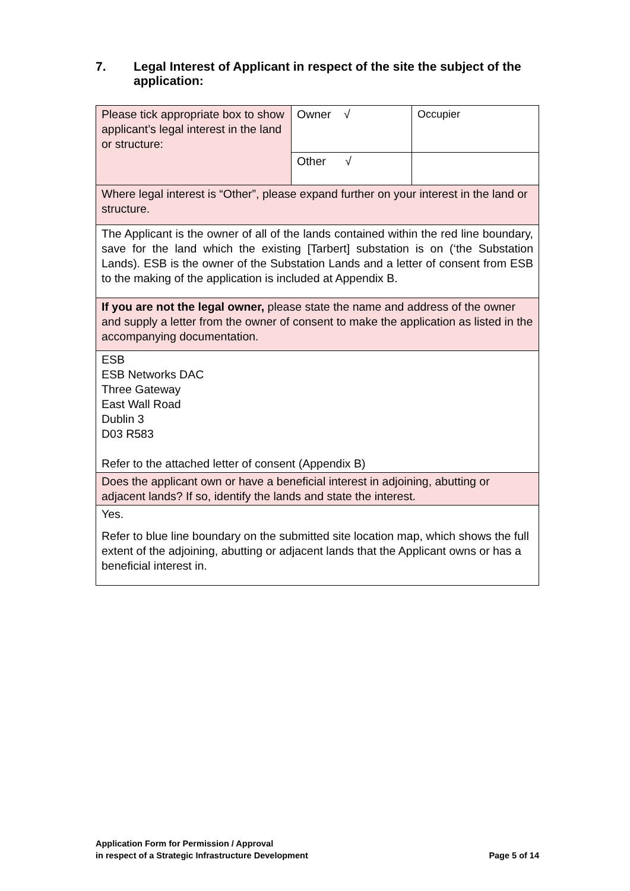7. Legal Interest of Applicant in respect of the site the subject of the application:
| Please tick appropriate box to show applicant’s legal interest in the land or structure: | Owner √ | Occupier |
| | Other √ | |
| Where legal interest is “Other”, please expand further on your interest in the land or structure. | | |
| The Applicant is the owner of all of the lands contained within the red line boundary, save for the land which the existing [Tarbert] substation is on (‘the Substation Lands). ESB is the owner of the Substation Lands and a letter of consent from ESB to the making of the application is included at Appendix B. | | |
| If you are not the legal owner, please state the name and address of the owner and supply a letter from the owner of consent to make the application as listed in the accompanying documentation. | | |
| ESB ESB Networks DAC Three Gateway East Wall Road Dublin 3 D03 R583 Refer to the attached letter of consent (Appendix B) | | |
| Does the applicant own or have a beneficial interest in adjoining, abutting or adjacent lands? If so, identify the lands and state the interest. | | |
| Yes. Refer to blue line boundary on the submitted site location map, which shows the full extent of the adjoining, abutting or adjacent lands that the Applicant owns or has a beneficial interest in. | | |
Application Form for Permission / Approval
in respect of a Strategic Infrastructure Development
Page 5 of 14